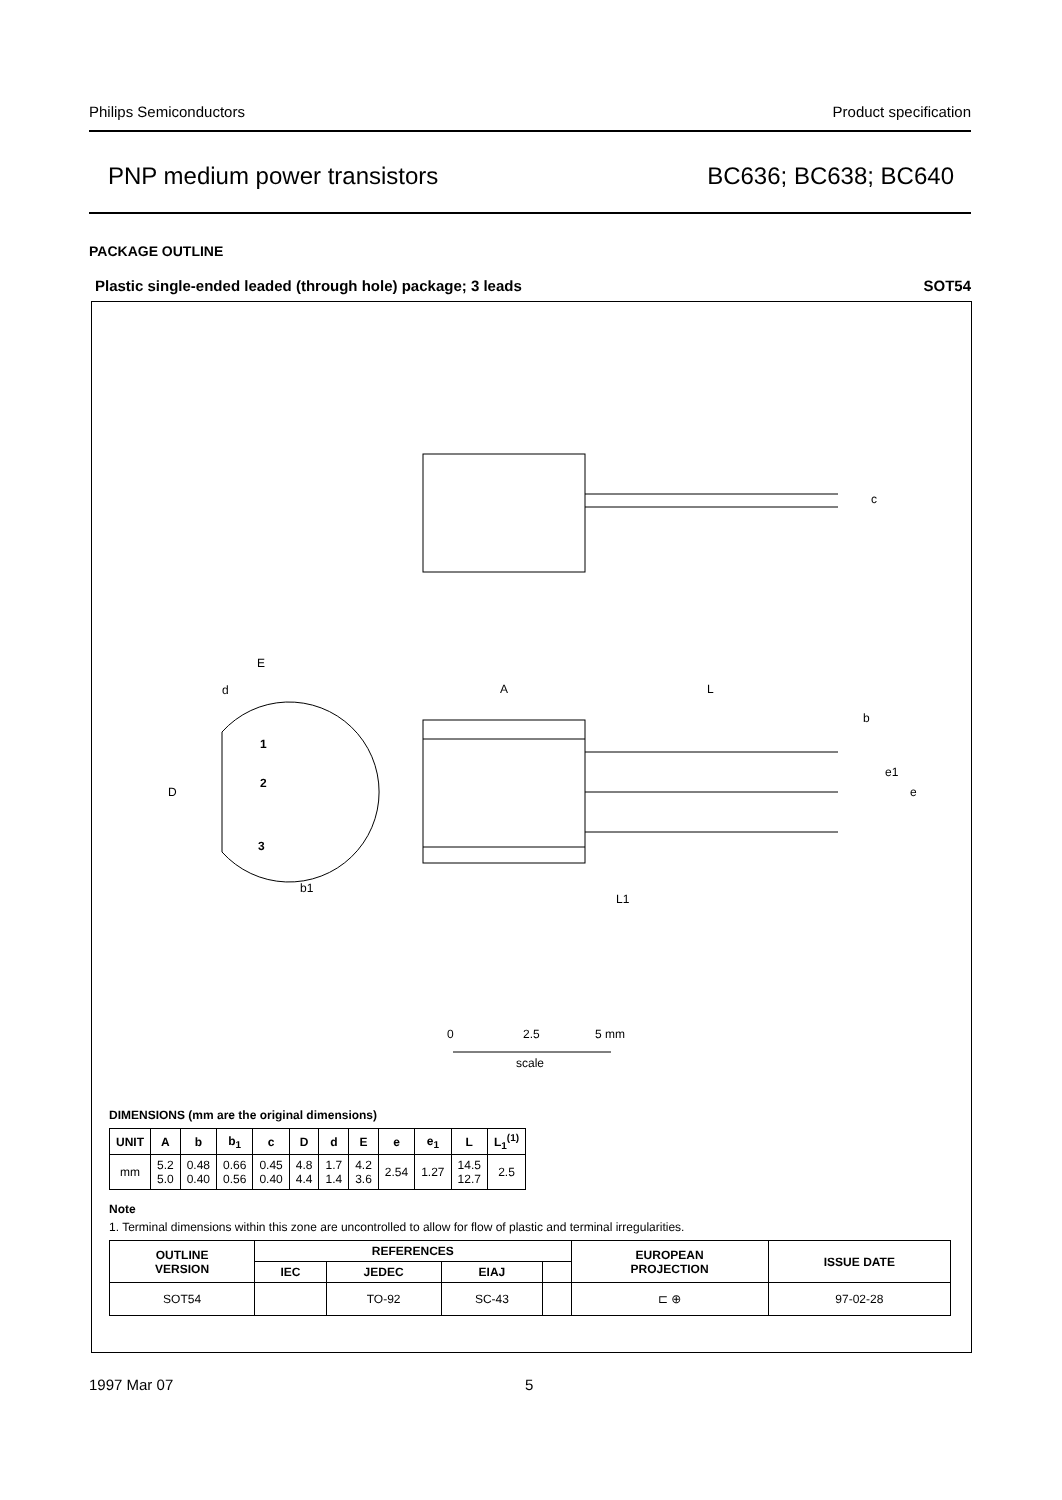Philips Semiconductors Product specification
PNP medium power transistors BC636; BC638; BC640
PACKAGE OUTLINE
Plastic single-ended leaded (through hole) package; 3 leads SOT54
c
A
L
b
e1
e
L1
E
d
D
1
2
3
b1
0
2.5
5 mm
scale
DIMENSIONS (mm are the original dimensions)
| UNIT | A | b | b<sub>1</sub> | c | D | d | E | e | e<sub>1</sub> | L | L<sub>1</sub><sup>(1)</sup> |
| --- | --- | --- | --- | --- | --- | --- | --- | --- | --- | --- | --- |
| mm | 5.2 5.0 | 0.48 0.40 | 0.66 0.56 | 0.45 0.40 | 4.8 4.4 | 1.7 1.4 | 4.2 3.6 | 2.54 | 1.27 | 14.5 12.7 | 2.5 |
Note
1. Terminal dimensions within this zone are uncontrolled to allow for flow of plastic and terminal irregularities.
| OUTLINE VERSION | REFERENCES | | | | EUROPEAN PROJECTION | ISSUE DATE |
| --- | --- | --- | --- | --- | --- | --- |
| | IEC | JEDEC | EIAJ | | | |
| SOT54 | | TO-92 | SC-43 | | ⊏ ⊕ | 97-02-28 |
1997 Mar 07 5